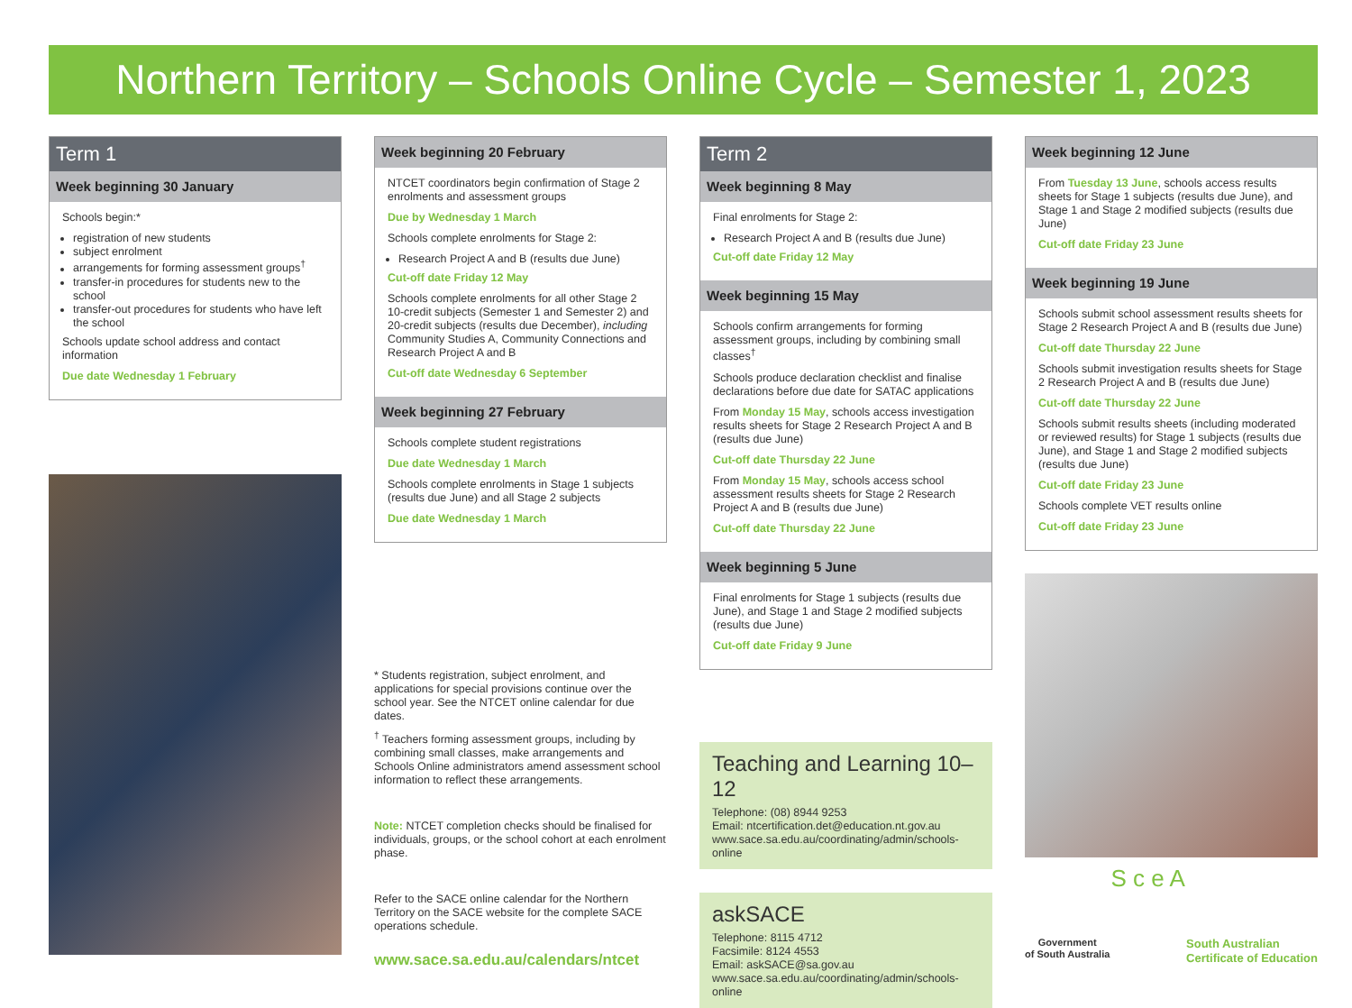Northern Territory – Schools Online Cycle – Semester 1, 2023
Term 1
Week beginning 30 January
Schools begin:*
registration of new students
subject enrolment
arrangements for forming assessment groups<sup>†</sup>
transfer-in procedures for students new to the school
transfer-out procedures for students who have left the school
Schools update school address and contact information
Due date Wednesday 1 February
Week beginning 20 February
NTCET coordinators begin confirmation of Stage 2 enrolments and assessment groups
Due by Wednesday 1 March
Schools complete enrolments for Stage 2:
Research Project A and B (results due June)
Cut-off date Friday 12 May
Schools complete enrolments for all other Stage 2 10-credit subjects (Semester 1 and Semester 2) and 20-credit subjects (results due December), including Community Studies A, Community Connections and Research Project A and B
Cut-off date Wednesday 6 September
Week beginning 27 February
Schools complete student registrations
Due date Wednesday 1 March
Schools complete enrolments in Stage 1 subjects (results due June) and all Stage 2 subjects
Due date Wednesday 1 March
* Students registration, subject enrolment, and applications for special provisions continue over the school year. See the NTCET online calendar for due dates.
<sup>†</sup> Teachers forming assessment groups, including by combining small classes, make arrangements and Schools Online administrators amend assessment school information to reflect these arrangements.
Note: NTCET completion checks should be finalised for individuals, groups, or the school cohort at each enrolment phase.
Refer to the SACE online calendar for the Northern Territory on the SACE website for the complete SACE operations schedule.
www.sace.sa.edu.au/calendars/ntcet
Term 2
Week beginning 8 May
Final enrolments for Stage 2:
Research Project A and B (results due June)
Cut-off date Friday 12 May
Week beginning 15 May
Schools confirm arrangements for forming assessment groups, including by combining small classes<sup>†</sup>
Schools produce declaration checklist and finalise declarations before due date for SATAC applications
From Monday 15 May, schools access investigation results sheets for Stage 2 Research Project A and B (results due June)
Cut-off date Thursday 22 June
From Monday 15 May, schools access school assessment results sheets for Stage 2 Research Project A and B (results due June)
Cut-off date Thursday 22 June
Week beginning 5 June
Final enrolments for Stage 1 subjects (results due June), and Stage 1 and Stage 2 modified subjects (results due June)
Cut-off date Friday 9 June
Teaching and Learning 10–12
Telephone: (08) 8944 9253
Email: ntcertification.det@education.nt.gov.au
www.sace.sa.edu.au/coordinating/admin/schools-online
askSACE
Telephone: 8115 4712
Facsimile: 8124 4553
Email: askSACE@sa.gov.au
www.sace.sa.edu.au/coordinating/admin/schools-online
Week beginning 12 June
From Tuesday 13 June, schools access results sheets for Stage 1 subjects (results due June), and Stage 1 and Stage 2 modified subjects (results due June)
Cut-off date Friday 23 June
Week beginning 19 June
Schools submit school assessment results sheets for Stage 2 Research Project A and B (results due June)
Cut-off date Thursday 22 June
Schools submit investigation results sheets for Stage 2 Research Project A and B (results due June)
Cut-off date Thursday 22 June
Schools submit results sheets (including moderated or reviewed results) for Stage 1 subjects (results due June), and Stage 1 and Stage 2 modified subjects (results due June)
Cut-off date Friday 23 June
Schools complete VET results online
Cut-off date Friday 23 June
Government
of South Australia
S c e A
South Australian
Certificate of Education